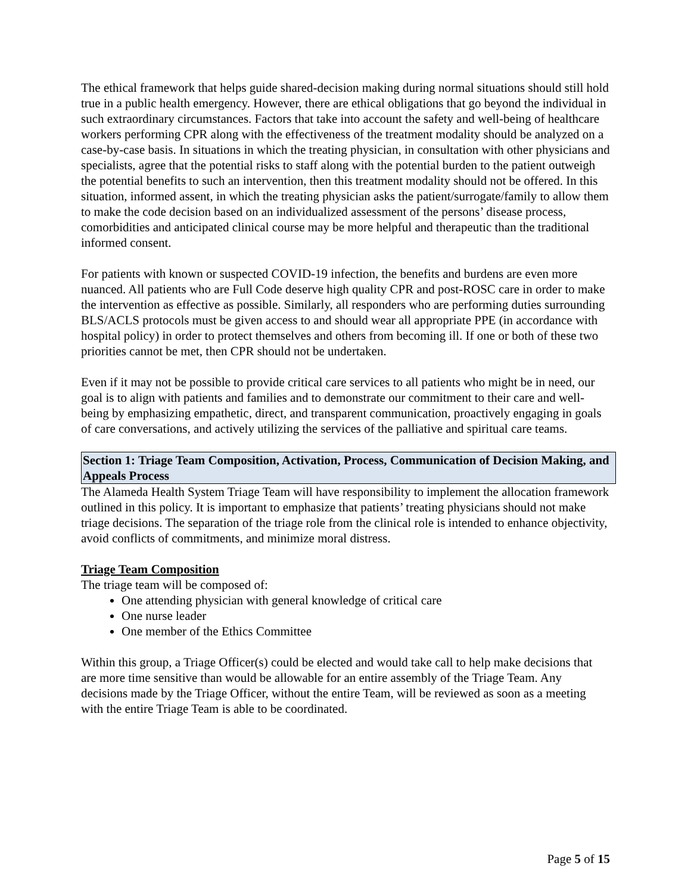The ethical framework that helps guide shared-decision making during normal situations should still hold true in a public health emergency. However, there are ethical obligations that go beyond the individual in such extraordinary circumstances. Factors that take into account the safety and well-being of healthcare workers performing CPR along with the effectiveness of the treatment modality should be analyzed on a case-by-case basis. In situations in which the treating physician, in consultation with other physicians and specialists, agree that the potential risks to staff along with the potential burden to the patient outweigh the potential benefits to such an intervention, then this treatment modality should not be offered. In this situation, informed assent, in which the treating physician asks the patient/surrogate/family to allow them to make the code decision based on an individualized assessment of the persons’ disease process, comorbidities and anticipated clinical course may be more helpful and therapeutic than the traditional informed consent.
For patients with known or suspected COVID-19 infection, the benefits and burdens are even more nuanced. All patients who are Full Code deserve high quality CPR and post-ROSC care in order to make the intervention as effective as possible. Similarly, all responders who are performing duties surrounding BLS/ACLS protocols must be given access to and should wear all appropriate PPE (in accordance with hospital policy) in order to protect themselves and others from becoming ill. If one or both of these two priorities cannot be met, then CPR should not be undertaken.
Even if it may not be possible to provide critical care services to all patients who might be in need, our goal is to align with patients and families and to demonstrate our commitment to their care and well-being by emphasizing empathetic, direct, and transparent communication, proactively engaging in goals of care conversations, and actively utilizing the services of the palliative and spiritual care teams.
Section 1: Triage Team Composition, Activation, Process, Communication of Decision Making, and Appeals Process
The Alameda Health System Triage Team will have responsibility to implement the allocation framework outlined in this policy. It is important to emphasize that patients’ treating physicians should not make triage decisions. The separation of the triage role from the clinical role is intended to enhance objectivity, avoid conflicts of commitments, and minimize moral distress.
Triage Team Composition
The triage team will be composed of:
One attending physician with general knowledge of critical care
One nurse leader
One member of the Ethics Committee
Within this group, a Triage Officer(s) could be elected and would take call to help make decisions that are more time sensitive than would be allowable for an entire assembly of the Triage Team. Any decisions made by the Triage Officer, without the entire Team, will be reviewed as soon as a meeting with the entire Triage Team is able to be coordinated.
Page 5 of 15